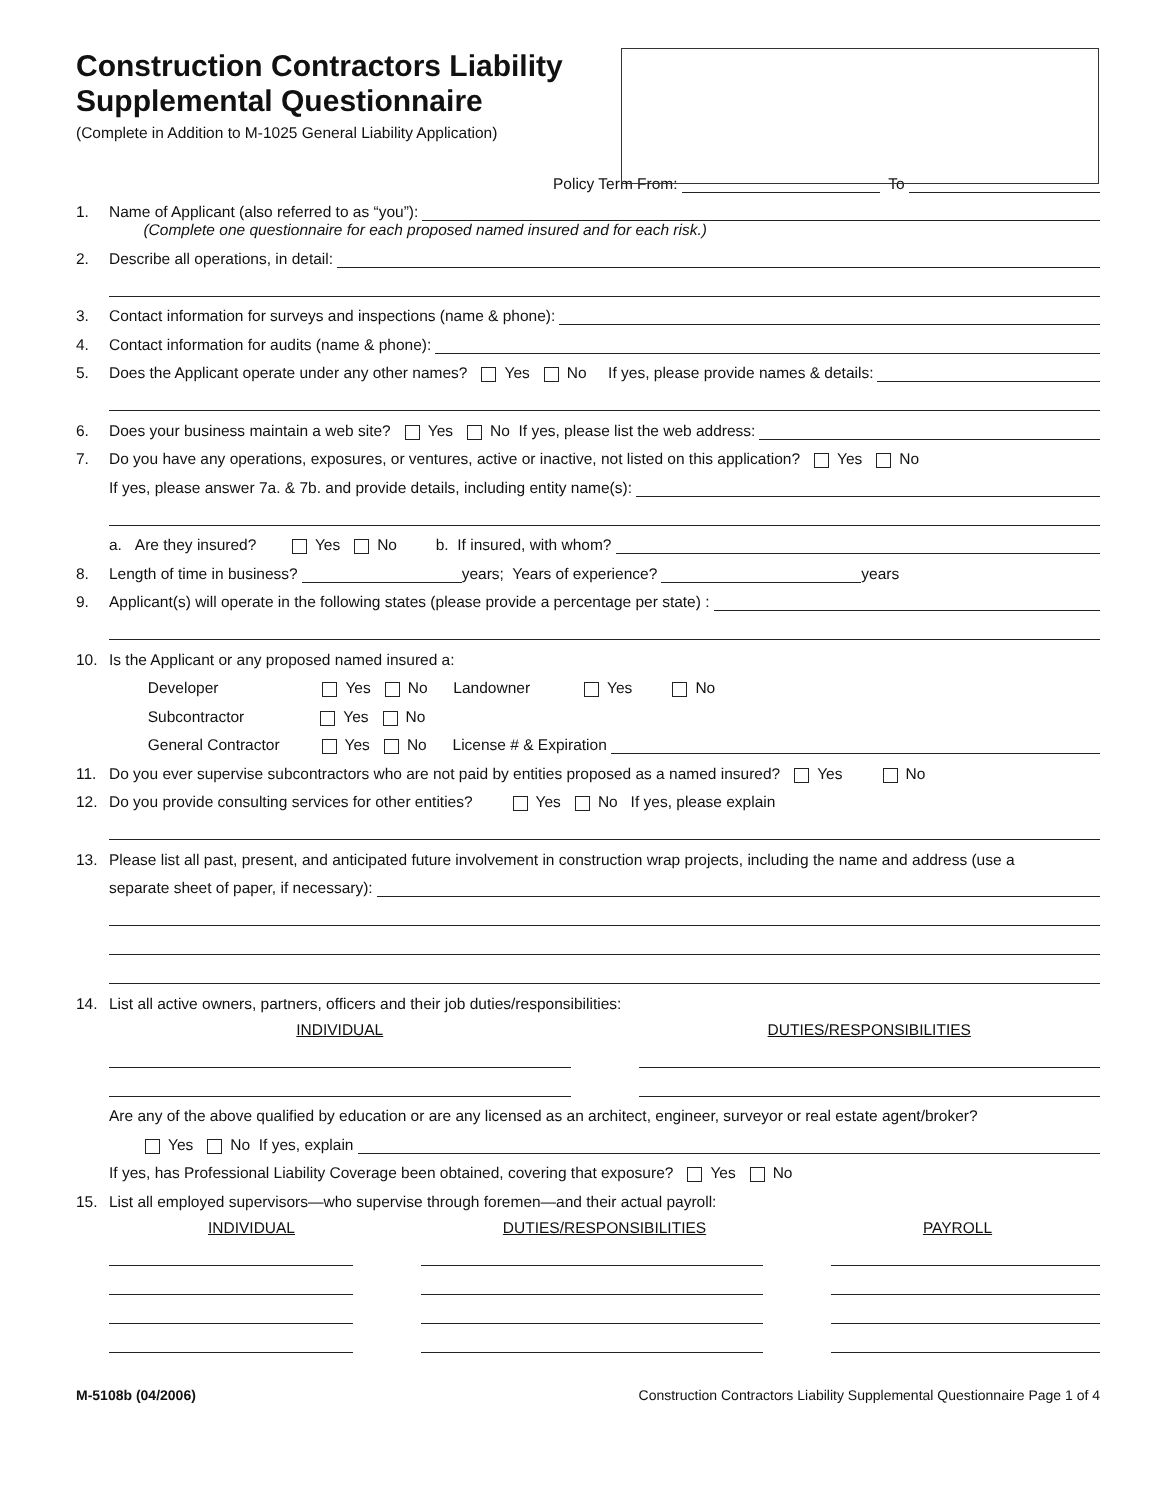Construction Contractors Liability Supplemental Questionnaire
(Complete in Addition to M-1025 General Liability Application)
Policy Term From: To
1. Name of Applicant (also referred to as “you”):
(Complete one questionnaire for each proposed named insured and for each risk.)
2. Describe all operations, in detail:
3. Contact information for surveys and inspections (name & phone):
4. Contact information for audits (name & phone):
5. Does the Applicant operate under any other names? Yes No If yes, please provide names & details:
6. Does your business maintain a web site? Yes No If yes, please list the web address:
7. Do you have any operations, exposures, or ventures, active or inactive, not listed on this application? Yes No
If yes, please answer 7a. & 7b. and provide details, including entity name(s):
a. Are they insured? Yes No b. If insured, with whom?
8. Length of time in business? years; Years of experience? years
9. Applicant(s) will operate in the following states (please provide a percentage per state) :
10. Is the Applicant or any proposed named insured a:
Developer Yes No Landowner Yes No
Subcontractor Yes No
General Contractor Yes No License # & Expiration
11. Do you ever supervise subcontractors who are not paid by entities proposed as a named insured? Yes No
12. Do you provide consulting services for other entities? Yes No If yes, please explain
13. Please list all past, present, and anticipated future involvement in construction wrap projects, including the name and address (use a
separate sheet of paper, if necessary):
14. List all active owners, partners, officers and their job duties/responsibilities:
INDIVIDUAL DUTIES/RESPONSIBILITIES
Are any of the above qualified by education or are any licensed as an architect, engineer, surveyor or real estate agent/broker?
Yes No If yes, explain
If yes, has Professional Liability Coverage been obtained, covering that exposure? Yes No
15. List all employed supervisors—who supervise through foremen—and their actual payroll:
INDIVIDUAL DUTIES/RESPONSIBILITIES PAYROLL
M-5108b (04/2006) Construction Contractors Liability Supplemental Questionnaire Page 1 of 4